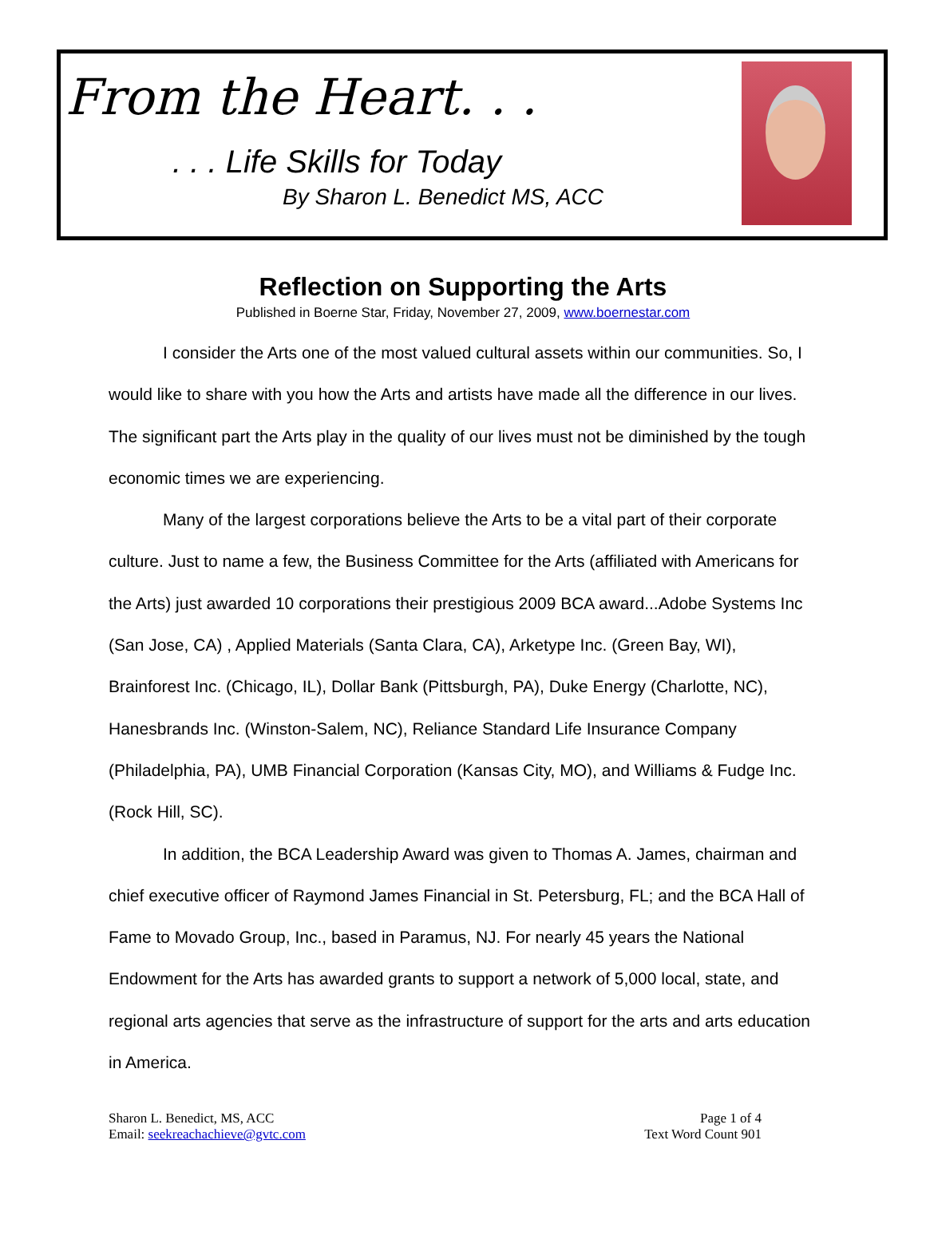From the Heart. . .
. . . Life Skills for Today
By Sharon L. Benedict MS, ACC
Reflection on Supporting the Arts
Published in Boerne Star, Friday, November 27, 2009, www.boernestar.com
I consider the Arts one of the most valued cultural assets within our communities. So, I would like to share with you how the Arts and artists have made all the difference in our lives. The significant part the Arts play in the quality of our lives must not be diminished by the tough economic times we are experiencing.
Many of the largest corporations believe the Arts to be a vital part of their corporate culture. Just to name a few, the Business Committee for the Arts (affiliated with Americans for the Arts) just awarded 10 corporations their prestigious 2009 BCA award...Adobe Systems Inc (San Jose, CA) , Applied Materials (Santa Clara, CA), Arketype Inc. (Green Bay, WI), Brainforest Inc. (Chicago, IL), Dollar Bank (Pittsburgh, PA), Duke Energy (Charlotte, NC), Hanesbrands Inc. (Winston-Salem, NC), Reliance Standard Life Insurance Company (Philadelphia, PA), UMB Financial Corporation (Kansas City, MO), and Williams & Fudge Inc. (Rock Hill, SC).
In addition, the BCA Leadership Award was given to Thomas A. James, chairman and chief executive officer of Raymond James Financial in St. Petersburg, FL; and the BCA Hall of Fame to Movado Group, Inc., based in Paramus, NJ. For nearly 45 years the National Endowment for the Arts has awarded grants to support a network of 5,000 local, state, and regional arts agencies that serve as the infrastructure of support for the arts and arts education in America.
Sharon L. Benedict, MS, ACC
Email: seekreachachieve@gvtc.com
Page 1 of 4
Text Word Count 901